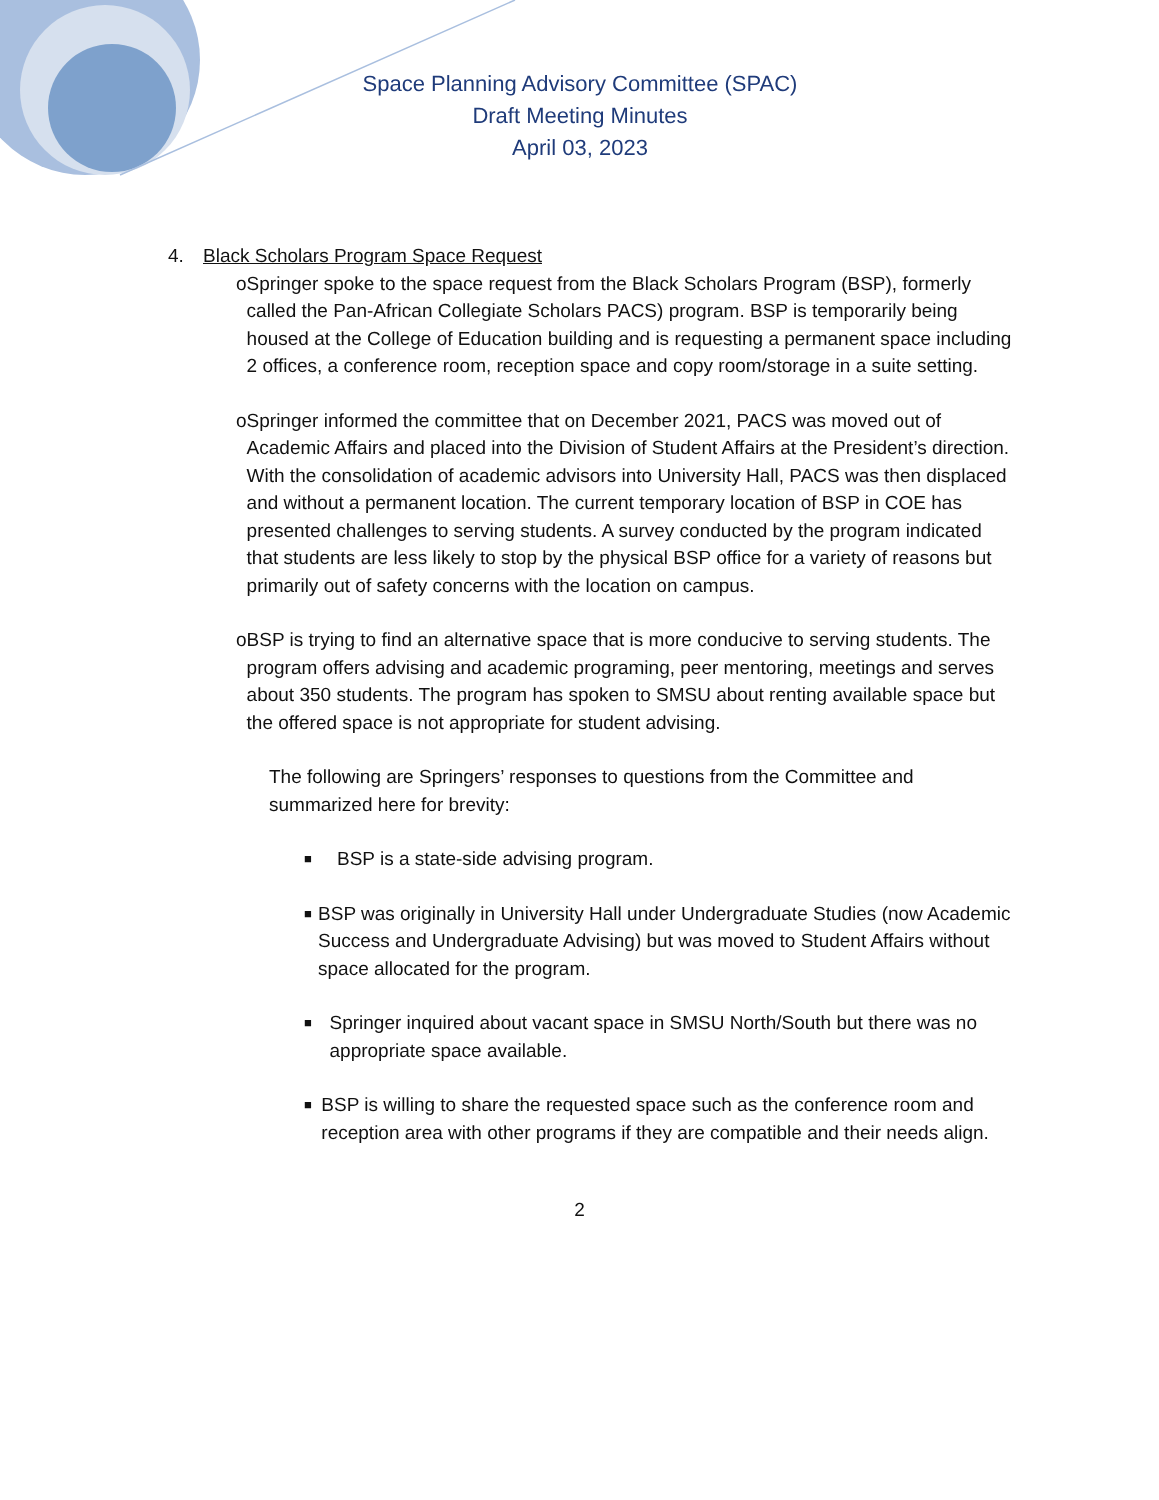Space Planning Advisory Committee (SPAC)
Draft Meeting Minutes
April 03, 2023
4. Black Scholars Program Space Request
o Springer spoke to the space request from the Black Scholars Program (BSP), formerly called the Pan-African Collegiate Scholars PACS) program. BSP is temporarily being housed at the College of Education building and is requesting a permanent space including 2 offices, a conference room, reception space and copy room/storage in a suite setting.
o Springer informed the committee that on December 2021, PACS was moved out of Academic Affairs and placed into the Division of Student Affairs at the President’s direction. With the consolidation of academic advisors into University Hall, PACS was then displaced and without a permanent location. The current temporary location of BSP in COE has presented challenges to serving students. A survey conducted by the program indicated that students are less likely to stop by the physical BSP office for a variety of reasons but primarily out of safety concerns with the location on campus.
o BSP is trying to find an alternative space that is more conducive to serving students. The program offers advising and academic programing, peer mentoring, meetings and serves about 350 students. The program has spoken to SMSU about renting available space but the offered space is not appropriate for student advising.
The following are Springers’ responses to questions from the Committee and summarized here for brevity:
■
BSP is a state-side advising program.
■
BSP was originally in University Hall under Undergraduate Studies (now Academic Success and Undergraduate Advising) but was moved to Student Affairs without space allocated for the program.
■
Springer inquired about vacant space in SMSU North/South but there was no appropriate space available.
■
BSP is willing to share the requested space such as the conference room and reception area with other programs if they are compatible and their needs align.
2